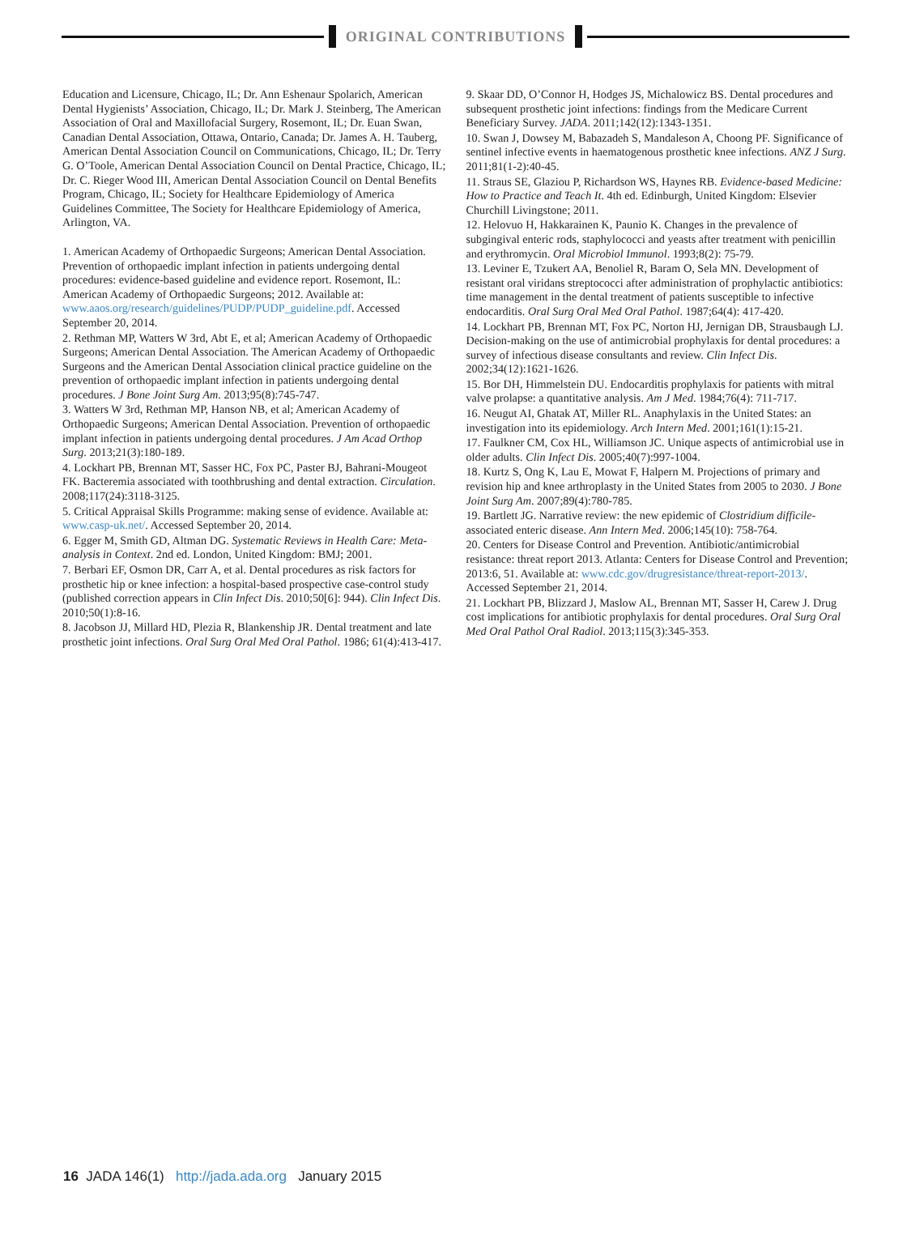ORIGINAL CONTRIBUTIONS
Education and Licensure, Chicago, IL; Dr. Ann Eshenaur Spolarich, American Dental Hygienists’ Association, Chicago, IL; Dr. Mark J. Steinberg, The American Association of Oral and Maxillofacial Surgery, Rosemont, IL; Dr. Euan Swan, Canadian Dental Association, Ottawa, Ontario, Canada; Dr. James A. H. Tauberg, American Dental Association Council on Communications, Chicago, IL; Dr. Terry G. O’Toole, American Dental Association Council on Dental Practice, Chicago, IL; Dr. C. Rieger Wood III, American Dental Association Council on Dental Benefits Program, Chicago, IL; Society for Healthcare Epidemiology of America Guidelines Committee, The Society for Healthcare Epidemiology of America, Arlington, VA.
1. American Academy of Orthopaedic Surgeons; American Dental Association. Prevention of orthopaedic implant infection in patients undergoing dental procedures: evidence-based guideline and evidence report. Rosemont, IL: American Academy of Orthopaedic Surgeons; 2012. Available at: www.aaos.org/research/guidelines/PUDP/PUDP_guideline.pdf. Accessed September 20, 2014.
2. Rethman MP, Watters W 3rd, Abt E, et al; American Academy of Orthopaedic Surgeons; American Dental Association. The American Academy of Orthopaedic Surgeons and the American Dental Association clinical practice guideline on the prevention of orthopaedic implant infection in patients undergoing dental procedures. J Bone Joint Surg Am. 2013;95(8):745-747.
3. Watters W 3rd, Rethman MP, Hanson NB, et al; American Academy of Orthopaedic Surgeons; American Dental Association. Prevention of orthopaedic implant infection in patients undergoing dental procedures. J Am Acad Orthop Surg. 2013;21(3):180-189.
4. Lockhart PB, Brennan MT, Sasser HC, Fox PC, Paster BJ, Bahrani-Mougeot FK. Bacteremia associated with toothbrushing and dental extraction. Circulation. 2008;117(24):3118-3125.
5. Critical Appraisal Skills Programme: making sense of evidence. Available at: www.casp-uk.net/. Accessed September 20, 2014.
6. Egger M, Smith GD, Altman DG. Systematic Reviews in Health Care: Meta-analysis in Context. 2nd ed. London, United Kingdom: BMJ; 2001.
7. Berbari EF, Osmon DR, Carr A, et al. Dental procedures as risk factors for prosthetic hip or knee infection: a hospital-based prospective case-control study (published correction appears in Clin Infect Dis. 2010;50[6]: 944). Clin Infect Dis. 2010;50(1):8-16.
8. Jacobson JJ, Millard HD, Plezia R, Blankenship JR. Dental treatment and late prosthetic joint infections. Oral Surg Oral Med Oral Pathol. 1986; 61(4):413-417.
9. Skaar DD, O’Connor H, Hodges JS, Michalowicz BS. Dental procedures and subsequent prosthetic joint infections: findings from the Medicare Current Beneficiary Survey. JADA. 2011;142(12):1343-1351.
10. Swan J, Dowsey M, Babazadeh S, Mandaleson A, Choong PF. Significance of sentinel infective events in haematogenous prosthetic knee infections. ANZ J Surg. 2011;81(1-2):40-45.
11. Straus SE, Glaziou P, Richardson WS, Haynes RB. Evidence-based Medicine: How to Practice and Teach It. 4th ed. Edinburgh, United Kingdom: Elsevier Churchill Livingstone; 2011.
12. Helovuo H, Hakkarainen K, Paunio K. Changes in the prevalence of subgingival enteric rods, staphylococci and yeasts after treatment with penicillin and erythromycin. Oral Microbiol Immunol. 1993;8(2): 75-79.
13. Leviner E, Tzukert AA, Benoliel R, Baram O, Sela MN. Development of resistant oral viridans streptococci after administration of prophylactic antibiotics: time management in the dental treatment of patients susceptible to infective endocarditis. Oral Surg Oral Med Oral Pathol. 1987;64(4): 417-420.
14. Lockhart PB, Brennan MT, Fox PC, Norton HJ, Jernigan DB, Strausbaugh LJ. Decision-making on the use of antimicrobial prophylaxis for dental procedures: a survey of infectious disease consultants and review. Clin Infect Dis. 2002;34(12):1621-1626.
15. Bor DH, Himmelstein DU. Endocarditis prophylaxis for patients with mitral valve prolapse: a quantitative analysis. Am J Med. 1984;76(4): 711-717.
16. Neugut AI, Ghatak AT, Miller RL. Anaphylaxis in the United States: an investigation into its epidemiology. Arch Intern Med. 2001;161(1):15-21.
17. Faulkner CM, Cox HL, Williamson JC. Unique aspects of antimicrobial use in older adults. Clin Infect Dis. 2005;40(7):997-1004.
18. Kurtz S, Ong K, Lau E, Mowat F, Halpern M. Projections of primary and revision hip and knee arthroplasty in the United States from 2005 to 2030. J Bone Joint Surg Am. 2007;89(4):780-785.
19. Bartlett JG. Narrative review: the new epidemic of Clostridium difficile-associated enteric disease. Ann Intern Med. 2006;145(10): 758-764.
20. Centers for Disease Control and Prevention. Antibiotic/antimicrobial resistance: threat report 2013. Atlanta: Centers for Disease Control and Prevention; 2013:6, 51. Available at: www.cdc.gov/drugresistance/threat-report-2013/. Accessed September 21, 2014.
21. Lockhart PB, Blizzard J, Maslow AL, Brennan MT, Sasser H, Carew J. Drug cost implications for antibiotic prophylaxis for dental procedures. Oral Surg Oral Med Oral Pathol Oral Radiol. 2013;115(3):345-353.
16 JADA 146(1) http://jada.ada.org January 2015